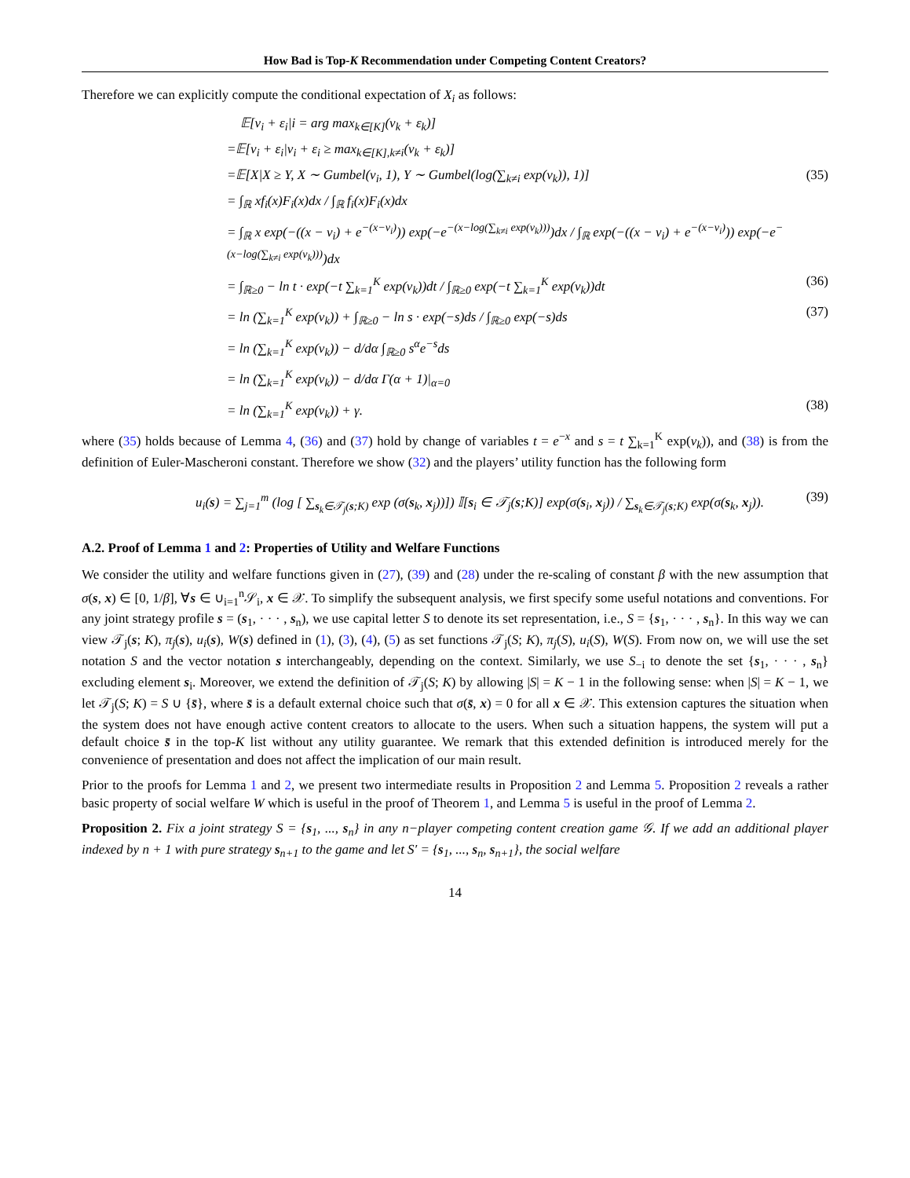How Bad is Top-K Recommendation under Competing Content Creators?
Therefore we can explicitly compute the conditional expectation of X<sub>i</sub> as follows:
𝔼[v<sub>i</sub> + ε<sub>i</sub>|i = arg max<sub>k∈[K]</sub>(v<sub>k</sub> + ε<sub>k</sub>)]
=𝔼[v<sub>i</sub> + ε<sub>i</sub>|v<sub>i</sub> + ε<sub>i</sub> ≥ max<sub>k∈[K],k≠i</sub>(v<sub>k</sub> + ε<sub>k</sub>)]
=𝔼[X|X ≥ Y, X ∼ Gumbel(v<sub>i</sub>, 1), Y ∼ Gumbel(log(∑<sub>k≠i</sub> exp(v<sub>k</sub>)), 1)] (35)
= ∫<sub>ℝ</sub> xf<sub>i</sub>(x)F<sub>i</sub>(x)dx / ∫<sub>ℝ</sub> f<sub>i</sub>(x)F<sub>i</sub>(x)dx
= ∫<sub>ℝ</sub> x exp(−((x − v<sub>i</sub>) + e<sup>−(x−v<sub>i</sub>)</sup>)) exp(−e<sup>−(x−log(∑<sub>k≠i</sub> exp(v<sub>k</sub>)))</sup>)dx / ∫<sub>ℝ</sub> exp(−((x − v<sub>i</sub>) + e<sup>−(x−v<sub>i</sub>)</sup>)) exp(−e<sup>−(x−log(∑<sub>k≠i</sub> exp(v<sub>k</sub>)))</sup>)dx
= ∫<sub>ℝ≥0</sub> − ln t · exp(−t ∑<sub>k=1</sub><sup>K</sup> exp(v<sub>k</sub>))dt / ∫<sub>ℝ≥0</sub> exp(−t ∑<sub>k=1</sub><sup>K</sup> exp(v<sub>k</sub>))dt (36)
= ln (∑<sub>k=1</sub><sup>K</sup> exp(v<sub>k</sub>)) + ∫<sub>ℝ≥0</sub> − ln s · exp(−s)ds / ∫<sub>ℝ≥0</sub> exp(−s)ds (37)
= ln (∑<sub>k=1</sub><sup>K</sup> exp(v<sub>k</sub>)) − d/dα ∫<sub>ℝ≥0</sub> s<sup>α</sup>e<sup>−s</sup>ds
= ln (∑<sub>k=1</sub><sup>K</sup> exp(v<sub>k</sub>)) − d/dα Γ(α + 1)|<sub>α=0</sub>
= ln (∑<sub>k=1</sub><sup>K</sup> exp(v<sub>k</sub>)) + γ. (38)
where (35) holds because of Lemma 4, (36) and (37) hold by change of variables t = e<sup>−x</sup> and s = t ∑<sub>k=1</sub><sup>K</sup> exp(v<sub>k</sub>)), and (38) is from the definition of Euler-Mascheroni constant. Therefore we show (32) and the players’ utility function has the following form
u<sub>i</sub>(s) = ∑<sub>j=1</sub><sup>m</sup> (log [ ∑<sub>s<sub>k</sub>∈𝒯<sub>j</sub>(s;K)</sub> exp (σ(s<sub>k</sub>, x<sub>j</sub>))]) 𝕀[s<sub>i</sub> ∈ 𝒯<sub>j</sub>(s;K)] exp(σ(s<sub>i</sub>, x<sub>j</sub>)) / ∑<sub>s<sub>k</sub>∈𝒯<sub>j</sub>(s;K)</sub> exp(σ(s<sub>k</sub>, x<sub>j</sub>)). (39)
A.2. Proof of Lemma 1 and 2: Properties of Utility and Welfare Functions
We consider the utility and welfare functions given in (27), (39) and (28) under the re-scaling of constant β with the new assumption that σ(s, x) ∈ [0, 1/β], ∀s ∈ ∪<sub>i=1</sub><sup>n</sup>𝒮<sub>i</sub>, x ∈ 𝒳. To simplify the subsequent analysis, we first specify some useful notations and conventions. For any joint strategy profile s = (s<sub>1</sub>, · · · , s<sub>n</sub>), we use capital letter S to denote its set representation, i.e., S = {s<sub>1</sub>, · · · , s<sub>n</sub>}. In this way we can view 𝒯<sub>j</sub>(s; K), π<sub>j</sub>(s), u<sub>i</sub>(s), W(s) defined in (1), (3), (4), (5) as set functions 𝒯<sub>j</sub>(S; K), π<sub>j</sub>(S), u<sub>i</sub>(S), W(S). From now on, we will use the set notation S and the vector notation s interchangeably, depending on the context. Similarly, we use S<sub>−i</sub> to denote the set {s<sub>1</sub>, · · · , s<sub>n</sub>} excluding element s<sub>i</sub>. Moreover, we extend the definition of 𝒯<sub>j</sub>(S; K) by allowing |S| = K − 1 in the following sense: when |S| = K − 1, we let 𝒯<sub>j</sub>(S; K) = S ∪ {s̄}, where s̄ is a default external choice such that σ(s̄, x) = 0 for all x ∈ 𝒳. This extension captures the situation when the system does not have enough active content creators to allocate to the users. When such a situation happens, the system will put a default choice s̄ in the top-K list without any utility guarantee. We remark that this extended definition is introduced merely for the convenience of presentation and does not affect the implication of our main result.
Prior to the proofs for Lemma 1 and 2, we present two intermediate results in Proposition 2 and Lemma 5. Proposition 2 reveals a rather basic property of social welfare W which is useful in the proof of Theorem 1, and Lemma 5 is useful in the proof of Lemma 2.
Proposition 2. Fix a joint strategy S = {s<sub>1</sub>, ..., s<sub>n</sub>} in any n−player competing content creation game 𝒢. If we add an additional player indexed by n + 1 with pure strategy s<sub>n+1</sub> to the game and let S′ = {s<sub>1</sub>, ..., s<sub>n</sub>, s<sub>n+1</sub>}, the social welfare
14